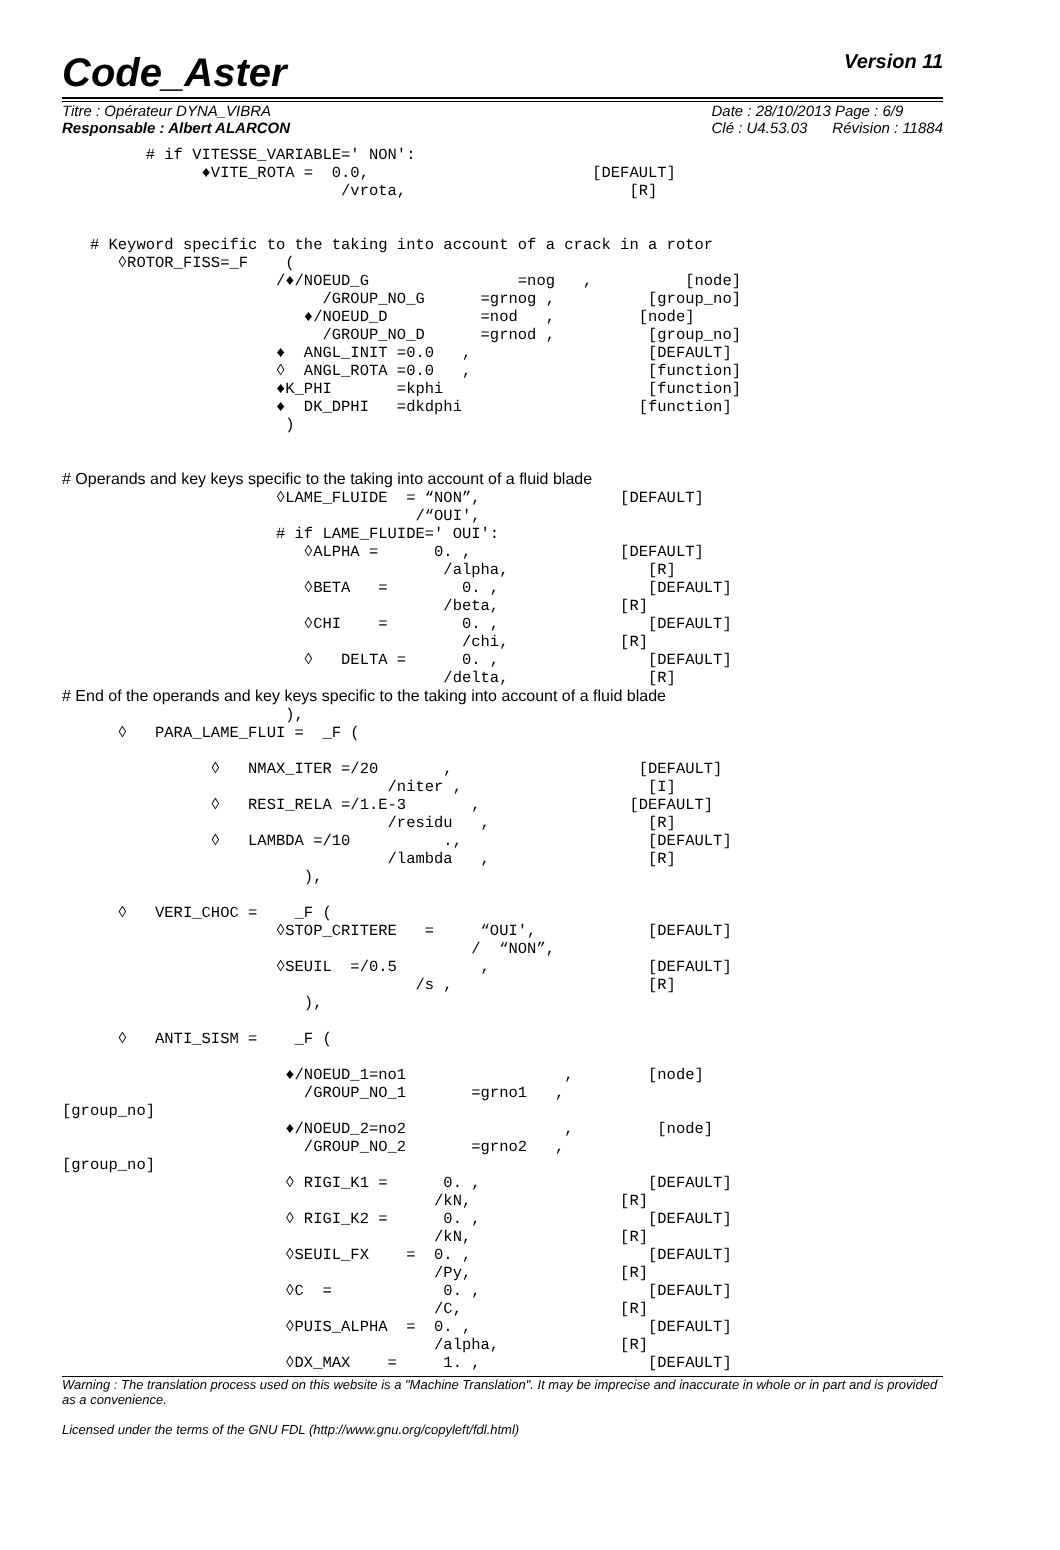Code_Aster Version 11
Titre : Opérateur DYNA_VIBRA
Responsable : Albert ALARCON
Date : 28/10/2013 Page : 6/9
Clé : U4.53.03 Révision : 11884
         # if VITESSE_VARIABLE=' NON':
               ♦VITE_ROTA =  0.0,                        [DEFAULT]
                              /vrota,                        [R]


   # Keyword specific to the taking into account of a crack in a rotor
      ◊ROTOR_FISS=_F    (
                       /♦/NOEUD_G                =nog   ,          [node]
                            /GROUP_NO_G      =grnog ,          [group_no]
                          ♦/NOEUD_D          =nod   ,         [node]
                            /GROUP_NO_D      =grnod ,          [group_no]
                       ♦  ANGL_INIT =0.0   ,                   [DEFAULT]
                       ◊  ANGL_ROTA =0.0   ,                   [function]
                       ♦K_PHI       =kphi                      [function]
                       ♦  DK_DPHI   =dkdphi                   [function]
                        )


# Operands and key keys specific to the taking into account of a fluid blade
                       ◊LAME_FLUIDE  = “NON”,               [DEFAULT]
                                      /“OUI',
                       # if LAME_FLUIDE=' OUI':
                          ◊ALPHA =      0. ,                [DEFAULT]
                                         /alpha,               [R]
                          ◊BETA   =        0. ,                [DEFAULT]
                                         /beta,             [R]
                          ◊CHI    =        0. ,                [DEFAULT]
                                           /chi,            [R]
                          ◊   DELTA =      0. ,                [DEFAULT]
                                         /delta,               [R]
# End of the operands and key keys specific to the taking into account of a fluid blade
                        ),
      ◊   PARA_LAME_FLUI =  _F (

                ◊   NMAX_ITER =/20       ,                    [DEFAULT]
                                   /niter ,                    [I]
                ◊   RESI_RELA =/1.E-3       ,                [DEFAULT]
                                   /residu   ,                 [R]
                ◊   LAMBDA =/10          .,                    [DEFAULT]
                                   /lambda   ,                 [R]
                          ),

      ◊   VERI_CHOC =    _F (
                       ◊STOP_CRITERE   =     “OUI',            [DEFAULT]
                                            /  “NON”,
                       ◊SEUIL  =/0.5         ,                 [DEFAULT]
                                      /s ,                     [R]
                          ),

      ◊   ANTI_SISM =    _F (

                        ♦/NOEUD_1=no1                 ,        [node]
                          /GROUP_NO_1       =grno1   ,
[group_no]
                        ♦/NOEUD_2=no2                 ,         [node]
                          /GROUP_NO_2       =grno2   ,
[group_no]
                        ◊ RIGI_K1 =      0. ,                  [DEFAULT]
                                        /kN,                [R]
                        ◊ RIGI_K2 =      0. ,                  [DEFAULT]
                                        /kN,                [R]
                        ◊SEUIL_FX    =  0. ,                   [DEFAULT]
                                        /Py,                [R]
                        ◊C  =            0. ,                  [DEFAULT]
                                        /C,                 [R]
                        ◊PUIS_ALPHA  =  0. ,                   [DEFAULT]
                                        /alpha,             [R]
                        ◊DX_MAX    =     1. ,                  [DEFAULT]
Warning : The translation process used on this website is a "Machine Translation". It may be imprecise and inaccurate in whole or in part and is provided as a convenience.
Licensed under the terms of the GNU FDL (http://www.gnu.org/copyleft/fdl.html)